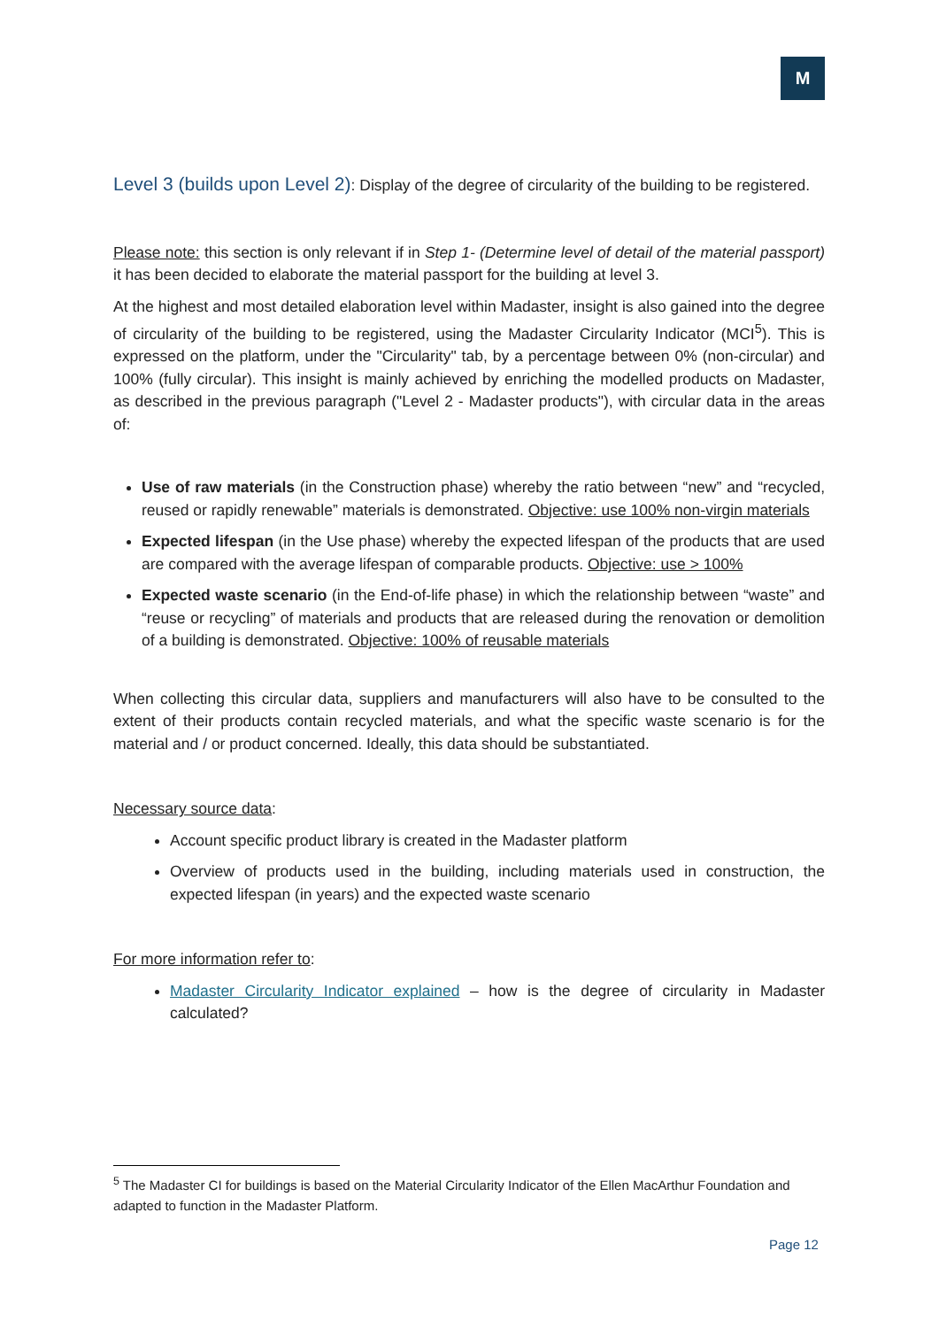M
Level 3 (builds upon Level 2): Display of the degree of circularity of the building to be registered.
Please note: this section is only relevant if in Step 1- (Determine level of detail of the material passport) it has been decided to elaborate the material passport for the building at level 3.
At the highest and most detailed elaboration level within Madaster, insight is also gained into the degree of circularity of the building to be registered, using the Madaster Circularity Indicator (MCI<sup>5</sup>). This is expressed on the platform, under the "Circularity" tab, by a percentage between 0% (non-circular) and 100% (fully circular). This insight is mainly achieved by enriching the modelled products on Madaster, as described in the previous paragraph ("Level 2 - Madaster products"), with circular data in the areas of:
Use of raw materials (in the Construction phase) whereby the ratio between “new” and “recycled, reused or rapidly renewable” materials is demonstrated. Objective: use 100% non-virgin materials
Expected lifespan (in the Use phase) whereby the expected lifespan of the products that are used are compared with the average lifespan of comparable products. Objective: use > 100%
Expected waste scenario (in the End-of-life phase) in which the relationship between “waste” and “reuse or recycling” of materials and products that are released during the renovation or demolition of a building is demonstrated. Objective: 100% of reusable materials
When collecting this circular data, suppliers and manufacturers will also have to be consulted to the extent of their products contain recycled materials, and what the specific waste scenario is for the material and / or product concerned. Ideally, this data should be substantiated.
Necessary source data:
Account specific product library is created in the Madaster platform
Overview of products used in the building, including materials used in construction, the expected lifespan (in years) and the expected waste scenario
For more information refer to:
Madaster Circularity Indicator explained – how is the degree of circularity in Madaster calculated?
<sup>5</sup> The Madaster CI for buildings is based on the Material Circularity Indicator of the Ellen MacArthur Foundation and adapted to function in the Madaster Platform.
Page 12